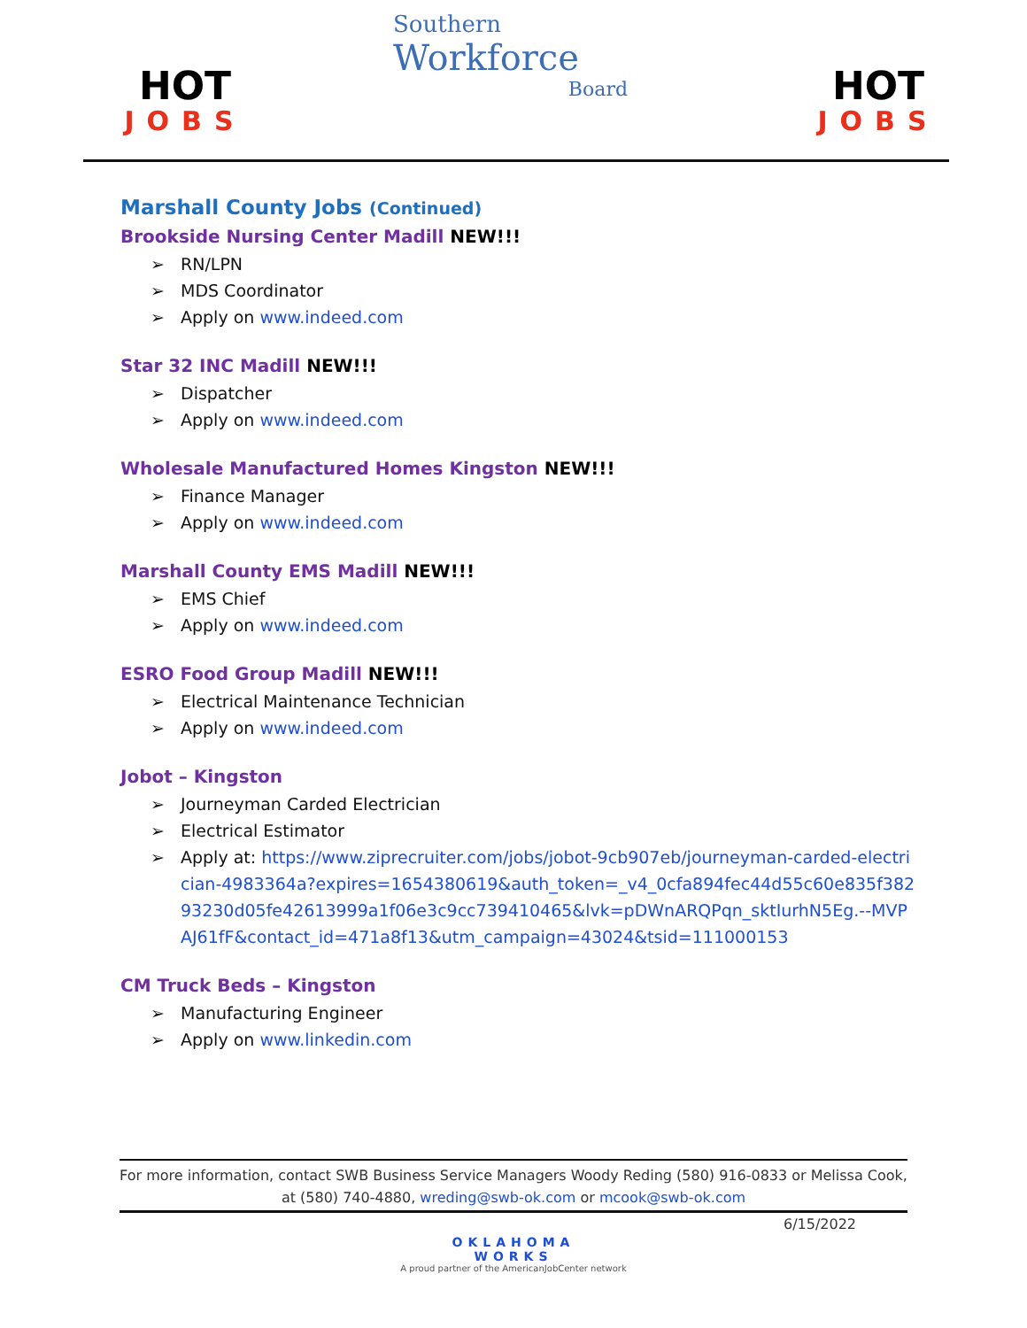HOT
JOBS
Southern
Workforce
Board
HOT
JOBS
Marshall County Jobs (Continued)
Brookside Nursing Center Madill NEW!!!
RN/LPN
MDS Coordinator
Apply on www.indeed.com
Star 32 INC Madill NEW!!!
Dispatcher
Apply on www.indeed.com
Wholesale Manufactured Homes Kingston NEW!!!
Finance Manager
Apply on www.indeed.com
Marshall County EMS Madill NEW!!!
EMS Chief
Apply on www.indeed.com
ESRO Food Group Madill NEW!!!
Electrical Maintenance Technician
Apply on www.indeed.com
Jobot – Kingston
Journeyman Carded Electrician
Electrical Estimator
Apply at: https://www.ziprecruiter.com/jobs/jobot-9cb907eb/journeyman-carded-electrician-4983364a?expires=1654380619&auth_token=_v4_0cfa894fec44d55c60e835f38293230d05fe42613999a1f06e3c9cc739410465&lvk=pDWnARQPqn_sktIurhN5Eg.--MVPAJ61fF&contact_id=471a8f13&utm_campaign=43024&tsid=111000153
CM Truck Beds – Kingston
Manufacturing Engineer
Apply on www.linkedin.com
For more information, contact SWB Business Service Managers Woody Reding (580) 916-0833 or Melissa Cook, at (580) 740-4880, wreding@swb-ok.com or mcook@swb-ok.com
6/15/2022
OKLAHOMA
WORKS
A proud partner of the AmericanJobCenter network